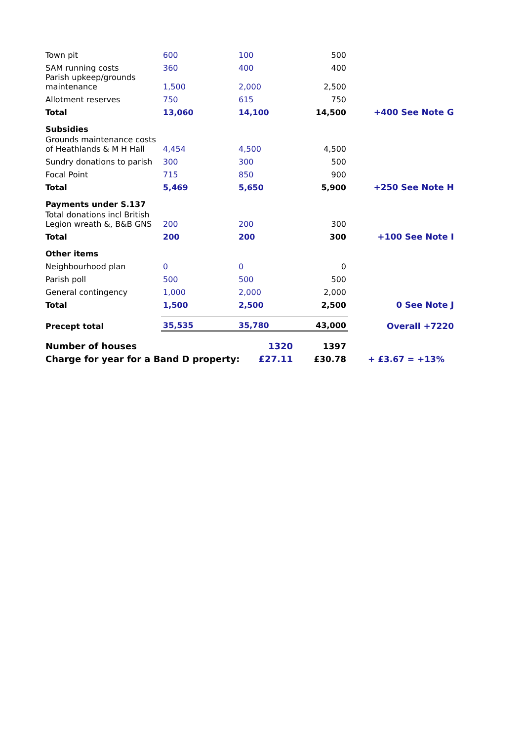| Town pit | 600 | 100 | 500 | |
| SAM running costs | 360 | 400 | 400 | |
| Parish upkeep/grounds maintenance | 1,500 | 2,000 | 2,500 | |
| Allotment reserves | 750 | 615 | 750 | |
| Total | 13,060 | 14,100 | 14,500 | +400 See Note G |
| Subsidies | | | | |
| Grounds maintenance costs of Heathlands & M H Hall | 4,454 | 4,500 | 4,500 | |
| Sundry donations to parish | 300 | 300 | 500 | |
| Focal Point | 715 | 850 | 900 | |
| Total | 5,469 | 5,650 | 5,900 | +250 See Note H |
| Payments under S.137 | | | | |
| Total donations incl British Legion wreath &, B&B GNS | 200 | 200 | 300 | |
| Total | 200 | 200 | 300 | +100 See Note I |
| Other items | | | | |
| Neighbourhood plan | 0 | 0 | 0 | |
| Parish poll | 500 | 500 | 500 | |
| General contingency | 1,000 | 2,000 | 2,000 | |
| Total | 1,500 | 2,500 | 2,500 | 0 See Note J |
| Precept total | 35,535 | 35,780 | 43,000 | Overall +7220 |
| Number of houses 1320 | | | 1397 | |
| Charge for year for a Band D property: £27.11 | | | £30.78 | + £3.67 = +13% |